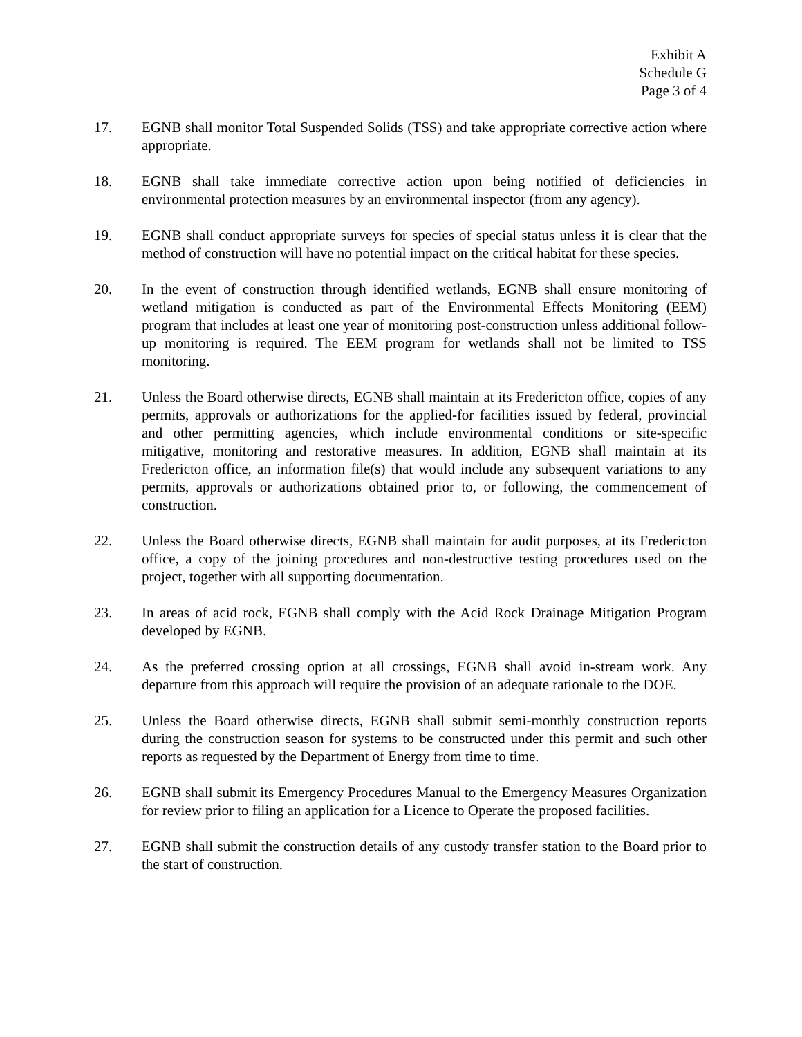Exhibit A
Schedule G
Page 3 of 4
17. EGNB shall monitor Total Suspended Solids (TSS) and take appropriate corrective action where appropriate.
18. EGNB shall take immediate corrective action upon being notified of deficiencies in environmental protection measures by an environmental inspector (from any agency).
19. EGNB shall conduct appropriate surveys for species of special status unless it is clear that the method of construction will have no potential impact on the critical habitat for these species.
20. In the event of construction through identified wetlands, EGNB shall ensure monitoring of wetland mitigation is conducted as part of the Environmental Effects Monitoring (EEM) program that includes at least one year of monitoring post-construction unless additional follow-up monitoring is required. The EEM program for wetlands shall not be limited to TSS monitoring.
21. Unless the Board otherwise directs, EGNB shall maintain at its Fredericton office, copies of any permits, approvals or authorizations for the applied-for facilities issued by federal, provincial and other permitting agencies, which include environmental conditions or site-specific mitigative, monitoring and restorative measures. In addition, EGNB shall maintain at its Fredericton office, an information file(s) that would include any subsequent variations to any permits, approvals or authorizations obtained prior to, or following, the commencement of construction.
22. Unless the Board otherwise directs, EGNB shall maintain for audit purposes, at its Fredericton office, a copy of the joining procedures and non-destructive testing procedures used on the project, together with all supporting documentation.
23. In areas of acid rock, EGNB shall comply with the Acid Rock Drainage Mitigation Program developed by EGNB.
24. As the preferred crossing option at all crossings, EGNB shall avoid in-stream work. Any departure from this approach will require the provision of an adequate rationale to the DOE.
25. Unless the Board otherwise directs, EGNB shall submit semi-monthly construction reports during the construction season for systems to be constructed under this permit and such other reports as requested by the Department of Energy from time to time.
26. EGNB shall submit its Emergency Procedures Manual to the Emergency Measures Organization for review prior to filing an application for a Licence to Operate the proposed facilities.
27. EGNB shall submit the construction details of any custody transfer station to the Board prior to the start of construction.